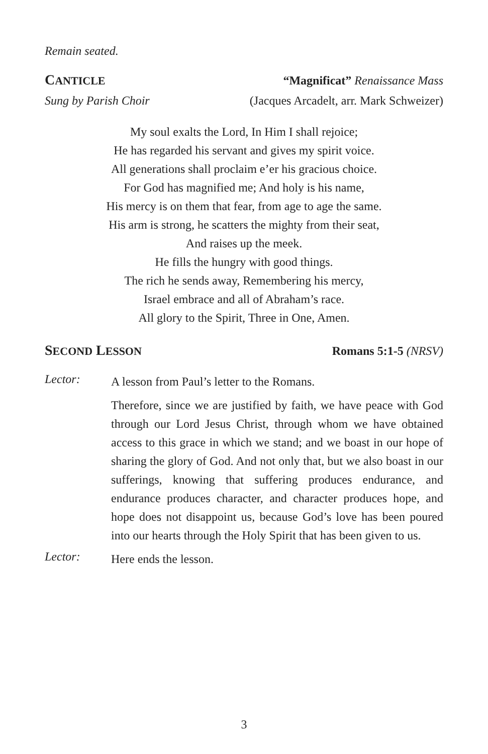Remain seated.
CANTICLE “Magnificat” Renaissance Mass
Sung by Parish Choir (Jacques Arcadelt, arr. Mark Schweizer)
My soul exalts the Lord, In Him I shall rejoice;
He has regarded his servant and gives my spirit voice.
All generations shall proclaim e’er his gracious choice.
For God has magnified me; And holy is his name,
His mercy is on them that fear, from age to age the same.
His arm is strong, he scatters the mighty from their seat,
And raises up the meek.
He fills the hungry with good things.
The rich he sends away, Remembering his mercy,
Israel embrace and all of Abraham’s race.
All glory to the Spirit, Three in One, Amen.
SECOND LESSON Romans 5:1-5 (NRSV)
Lector:
A lesson from Paul’s letter to the Romans.
Therefore, since we are justified by faith, we have peace with God through our Lord Jesus Christ, through whom we have obtained access to this grace in which we stand; and we boast in our hope of sharing the glory of God. And not only that, but we also boast in our sufferings, knowing that suffering produces endurance, and endurance produces character, and character produces hope, and hope does not disappoint us, because God’s love has been poured into our hearts through the Holy Spirit that has been given to us.
Lector:
Here ends the lesson.
3